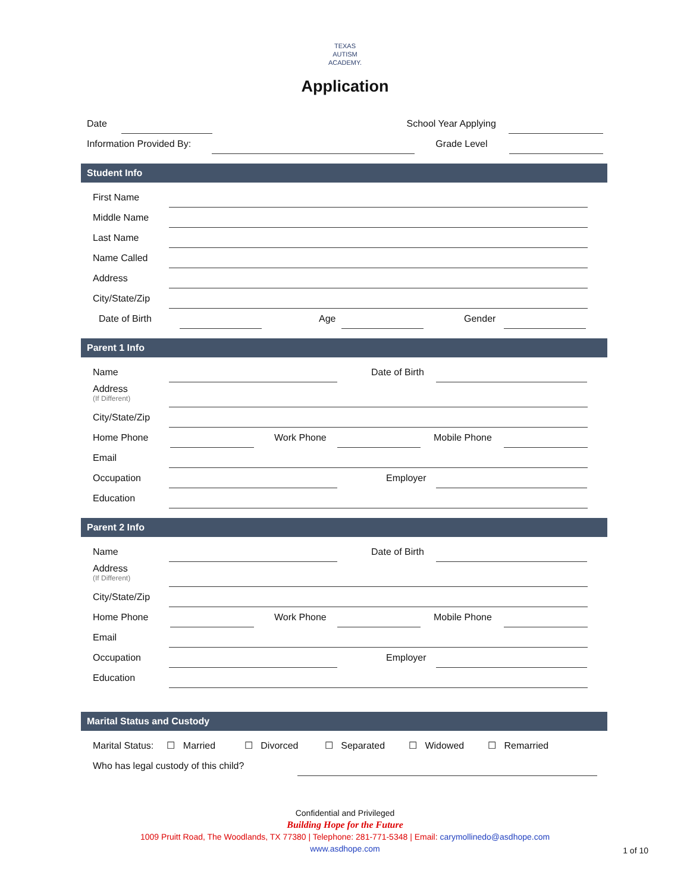TEXAS
AUTISM
ACADEMY.
Application
Date School Year Applying
Information Provided By: Grade Level
Student Info
First Name
Middle Name
Last Name
Name Called
Address
City/State/Zip
Date of Birth Age Gender
Parent 1 Info
Name Date of Birth
Address
(If Different)
City/State/Zip
Home Phone Work Phone Mobile Phone
Email
Occupation Employer
Education
Parent 2 Info
Name Date of Birth
Address
(If Different)
City/State/Zip
Home Phone Work Phone Mobile Phone
Email
Occupation Employer
Education
Marital Status and Custody
Marital Status: ☐ Married ☐ Divorced ☐ Separated ☐ Widowed ☐ Remarried
Who has legal custody of this child?
Confidential and Privileged
Building Hope for the Future
1009 Pruitt Road, The Woodlands, TX 77380 | Telephone: 281-771-5348 | Email: carymollinedo@asdhope.com
www.asdhope.com
1 of 10